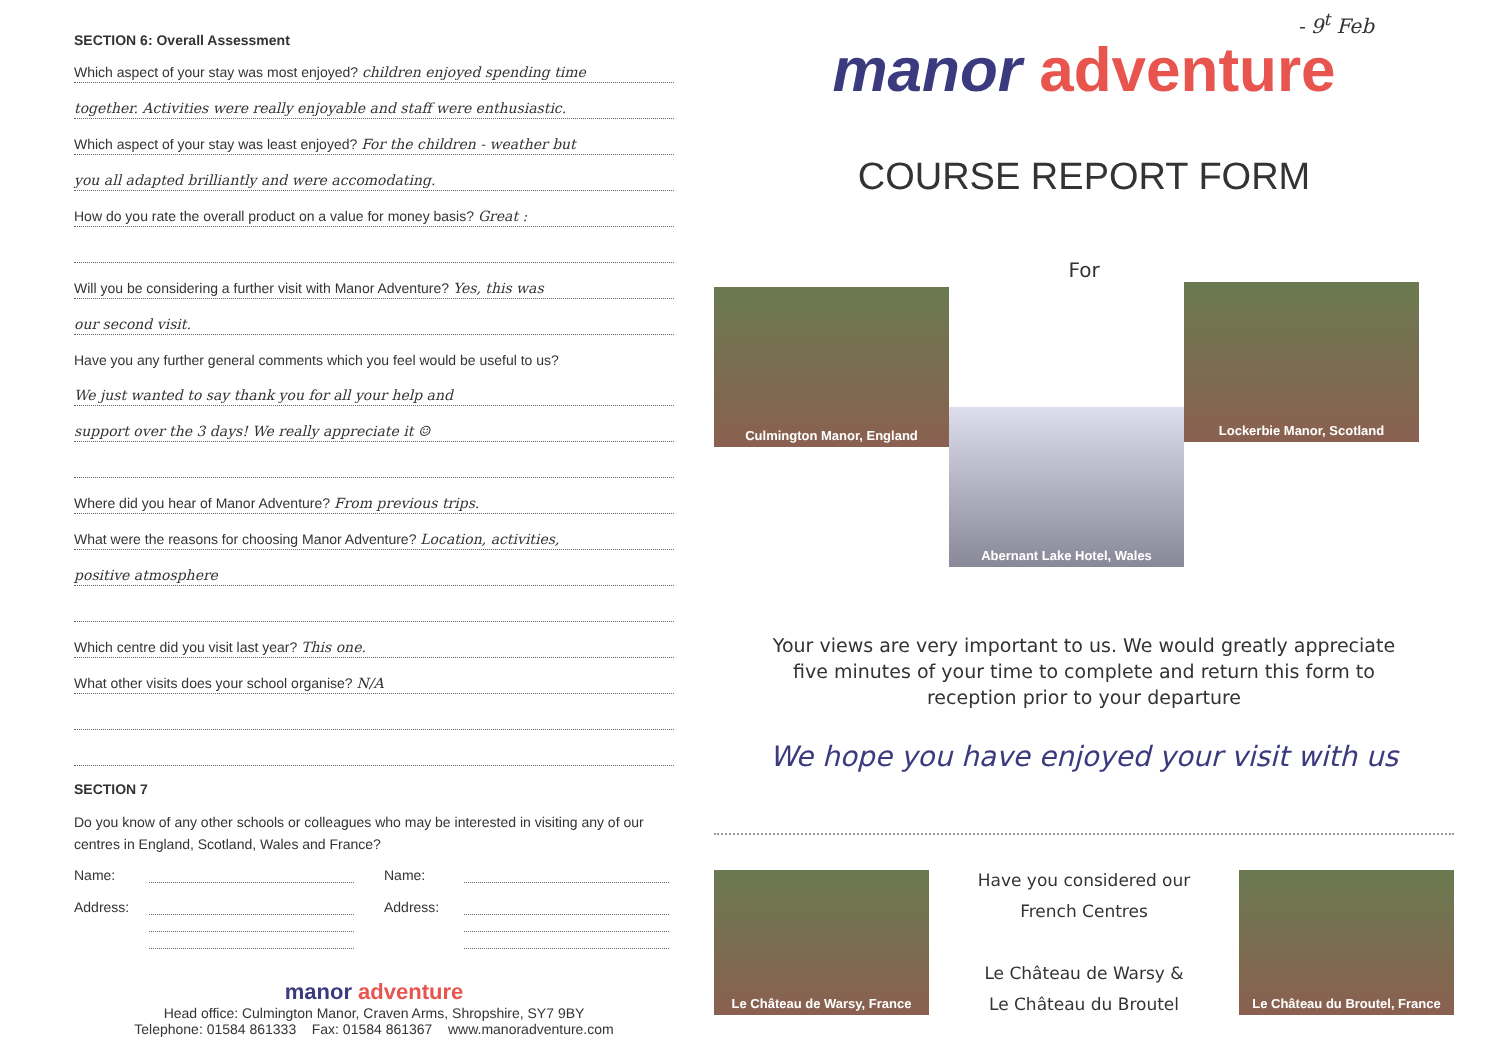SECTION 6: Overall Assessment
Which aspect of your stay was most enjoyed? children enjoyed spending time
together. Activities were really enjoyable and staff were enthusiastic.
Which aspect of your stay was least enjoyed? For the children - weather but
you all adapted brilliantly and were accomodating.
How do you rate the overall product on a value for money basis? Great :
Will you be considering a further visit with Manor Adventure? Yes, this was
our second visit.
Have you any further general comments which you feel would be useful to us?
We just wanted to say thank you for all your help and
support over the 3 days! We really appreciate it ☺
Where did you hear of Manor Adventure? From previous trips.
What were the reasons for choosing Manor Adventure? Location, activities,
positive atmosphere
Which centre did you visit last year? This one.
What other visits does your school organise? N/A
SECTION 7
Do you know of any other schools or colleagues who may be interested in visiting any of our centres in England, Scotland, Wales and France?
Name: Name: Address: Address:
manor adventure
Head office: Culmington Manor, Craven Arms, Shropshire, SY7 9BY
Telephone: 01584 861333 Fax: 01584 861367 www.manoradventure.com
- 9<sup>t</sup> Feb
manor adventure
COURSE REPORT FORM
For
Culmington Manor, England Lockerbie Manor, Scotland
Abernant Lake Hotel, Wales
Your views are very important to us. We would greatly appreciate five minutes of your time to complete and return this form to reception prior to your departure
We hope you have enjoyed your visit with us
Le Château de Warsy, France
Have you considered our
French Centres
Le Château de Warsy &
Le Château du Broutel
Le Château du Broutel, France